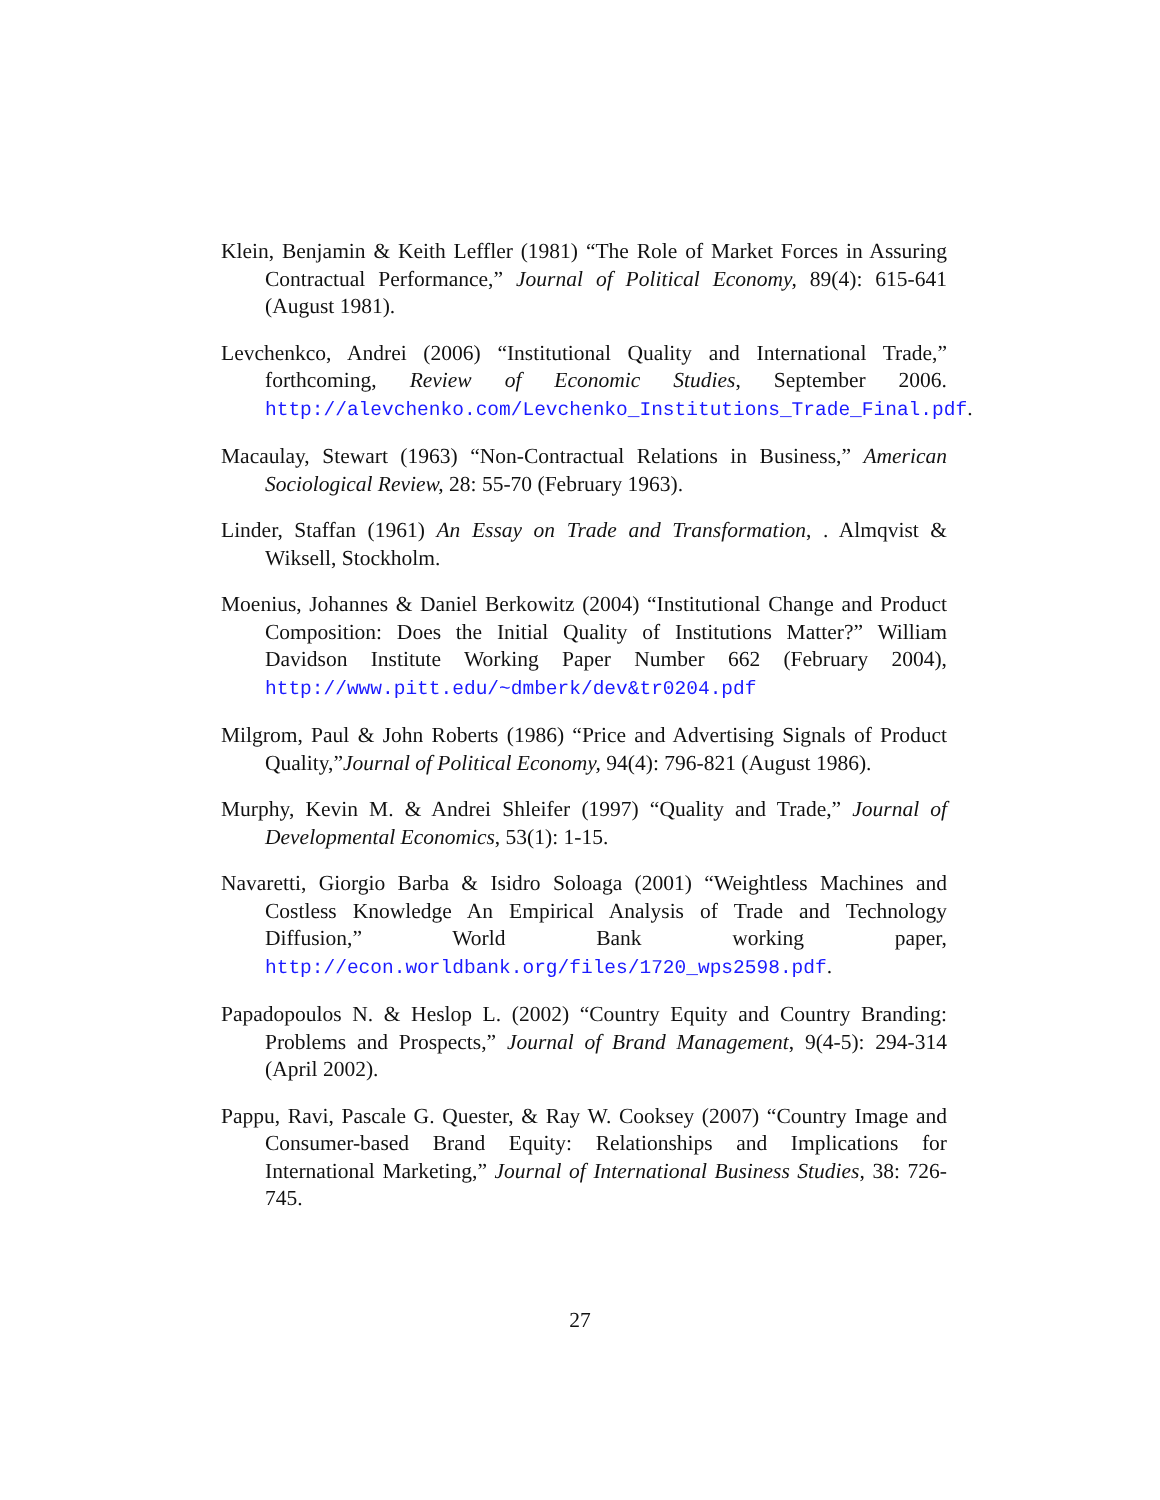Klein, Benjamin & Keith Leffler (1981) “The Role of Market Forces in Assuring Contractual Performance,” Journal of Political Economy, 89(4): 615-641 (August 1981).
Levchenkco, Andrei (2006) “Institutional Quality and International Trade,” forthcoming, Review of Economic Studies, September 2006. http://alevchenko.com/Levchenko_Institutions_Trade_Final.pdf.
Macaulay, Stewart (1963) “Non-Contractual Relations in Business,” American Sociological Review, 28: 55-70 (February 1963).
Linder, Staffan (1961) An Essay on Trade and Transformation, . Almqvist & Wiksell, Stockholm.
Moenius, Johannes & Daniel Berkowitz (2004) “Institutional Change and Product Composition: Does the Initial Quality of Institutions Matter?” William Davidson Institute Working Paper Number 662 (February 2004), http://www.pitt.edu/~dmberk/dev&tr0204.pdf
Milgrom, Paul & John Roberts (1986) “Price and Advertising Signals of Product Quality,”Journal of Political Economy, 94(4): 796-821 (August 1986).
Murphy, Kevin M. & Andrei Shleifer (1997) “Quality and Trade,” Journal of Developmental Economics, 53(1): 1-15.
Navaretti, Giorgio Barba & Isidro Soloaga (2001) “Weightless Machines and Costless Knowledge An Empirical Analysis of Trade and Technology Diffusion,” World Bank working paper, http://econ.worldbank.org/files/1720_wps2598.pdf.
Papadopoulos N. & Heslop L. (2002) “Country Equity and Country Branding: Problems and Prospects,” Journal of Brand Management, 9(4-5): 294-314 (April 2002).
Pappu, Ravi, Pascale G. Quester, & Ray W. Cooksey (2007) “Country Image and Consumer-based Brand Equity: Relationships and Implications for International Marketing,” Journal of International Business Studies, 38: 726-745.
27